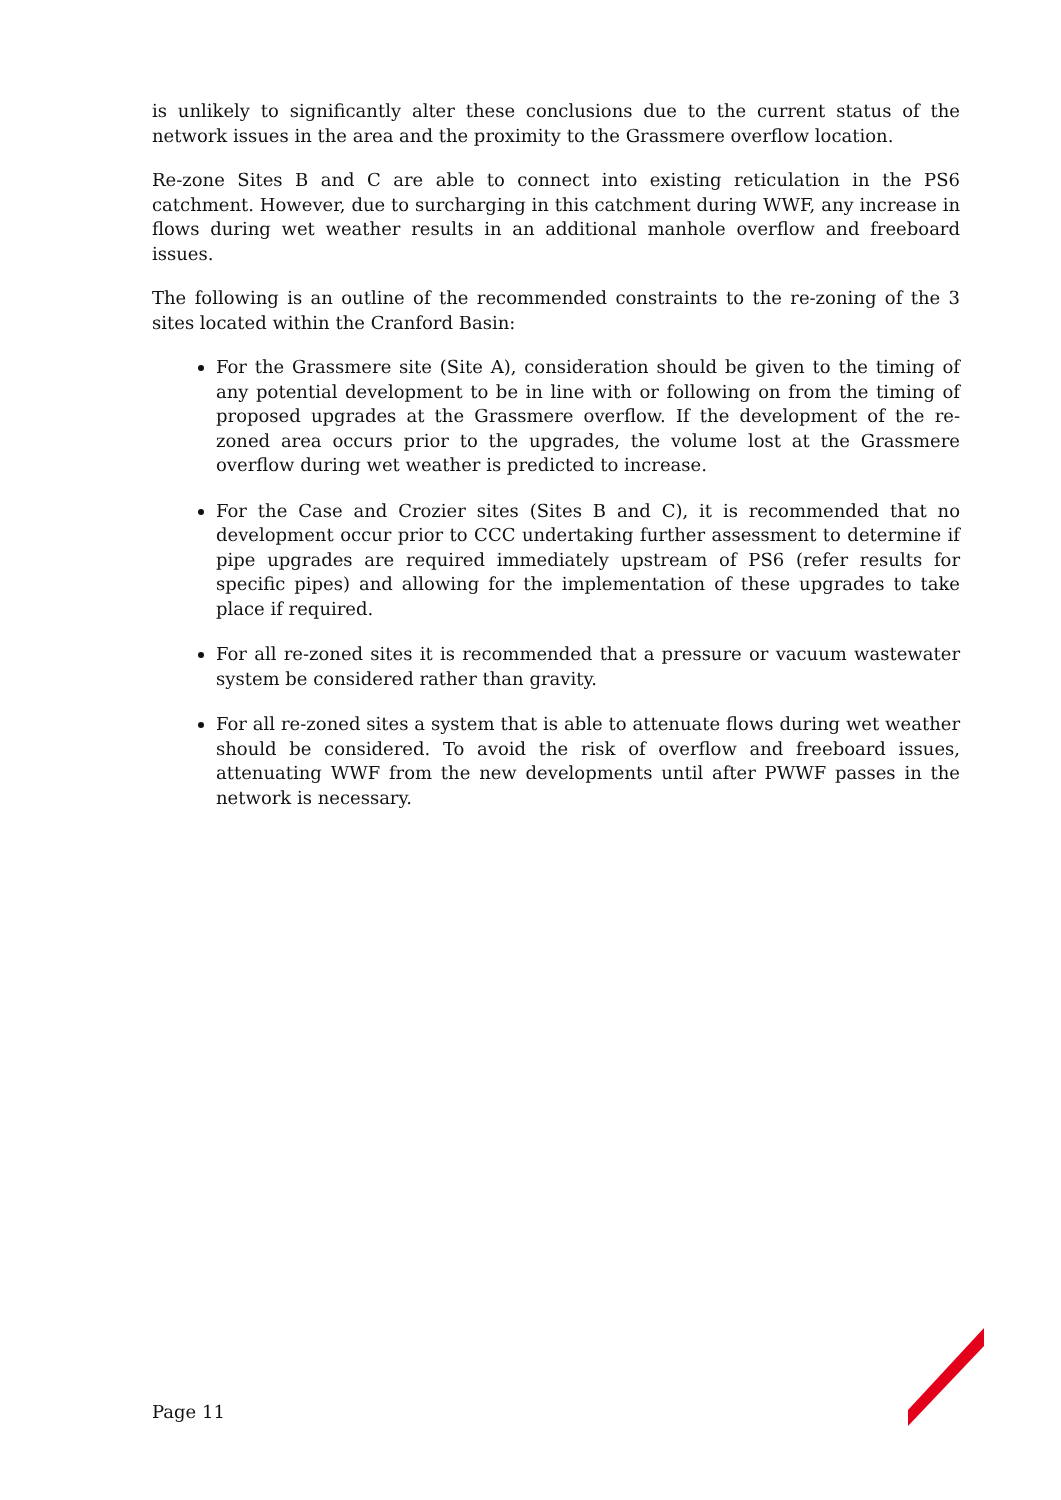is unlikely to significantly alter these conclusions due to the current status of the network issues in the area and the proximity to the Grassmere overflow location.
Re-zone Sites B and C are able to connect into existing reticulation in the PS6 catchment. However, due to surcharging in this catchment during WWF, any increase in flows during wet weather results in an additional manhole overflow and freeboard issues.
The following is an outline of the recommended constraints to the re-zoning of the 3 sites located within the Cranford Basin:
For the Grassmere site (Site A), consideration should be given to the timing of any potential development to be in line with or following on from the timing of proposed upgrades at the Grassmere overflow. If the development of the re-zoned area occurs prior to the upgrades, the volume lost at the Grassmere overflow during wet weather is predicted to increase.
For the Case and Crozier sites (Sites B and C), it is recommended that no development occur prior to CCC undertaking further assessment to determine if pipe upgrades are required immediately upstream of PS6 (refer results for specific pipes) and allowing for the implementation of these upgrades to take place if required.
For all re-zoned sites it is recommended that a pressure or vacuum wastewater system be considered rather than gravity.
For all re-zoned sites a system that is able to attenuate flows during wet weather should be considered. To avoid the risk of overflow and freeboard issues, attenuating WWF from the new developments until after PWWF passes in the network is necessary.
Page 11